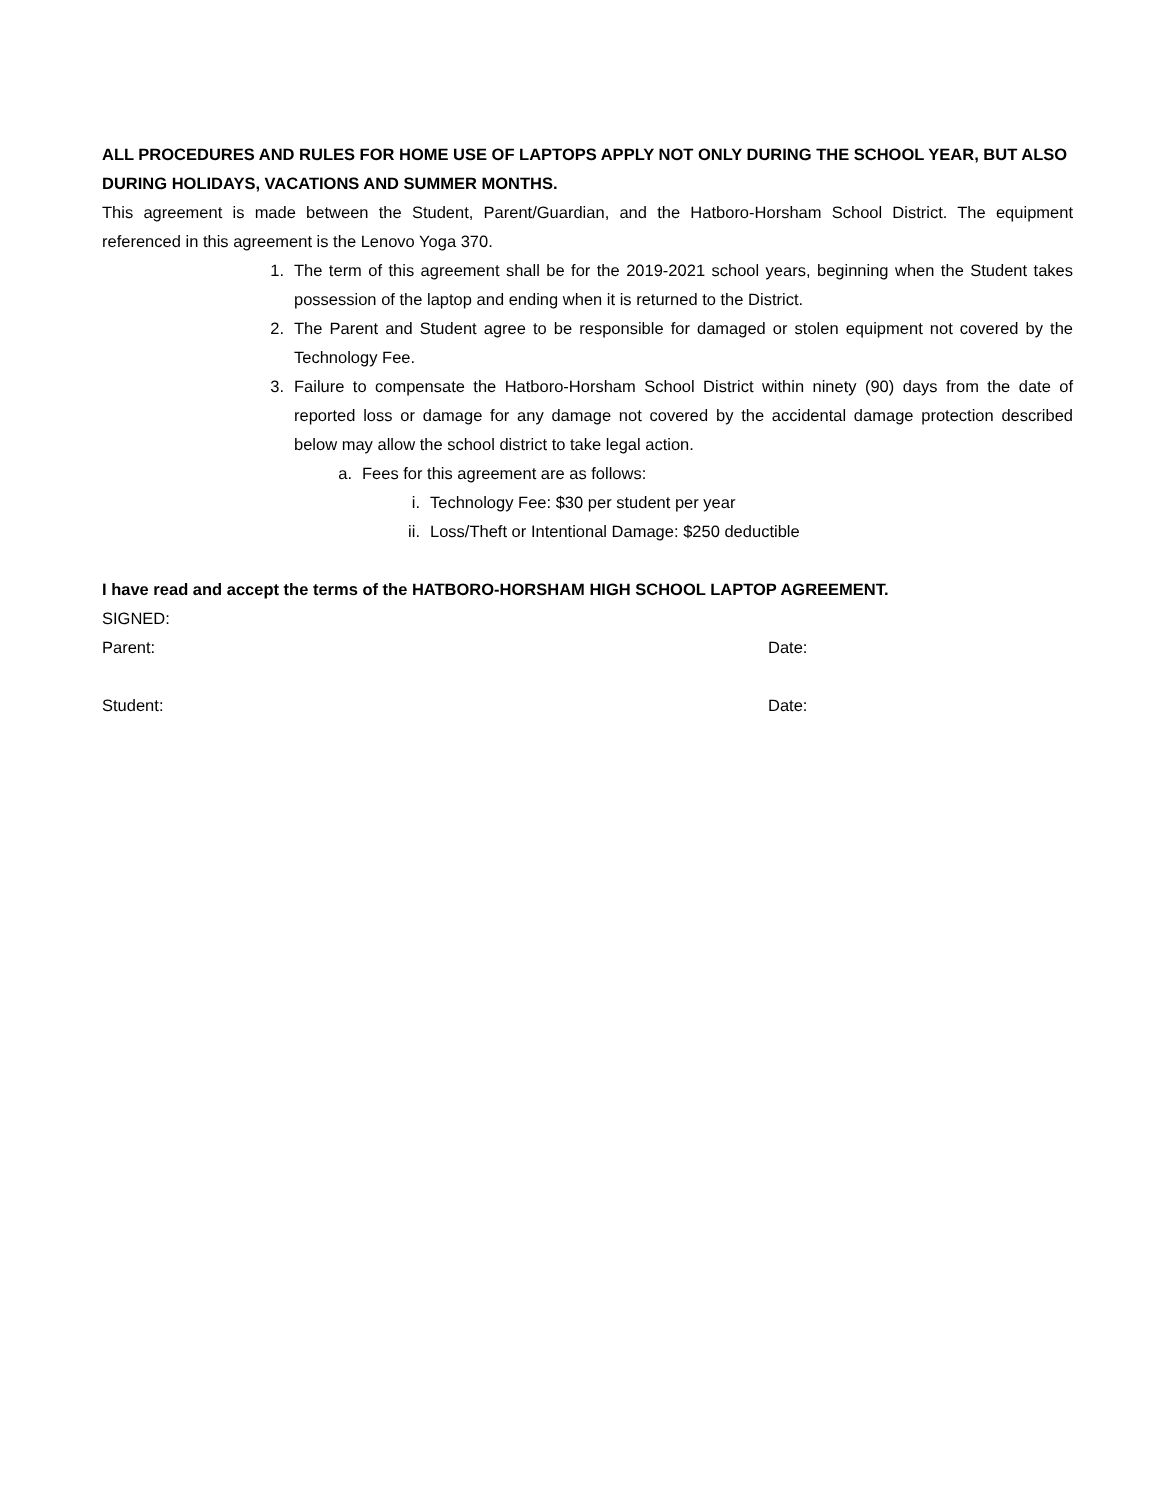ALL PROCEDURES AND RULES FOR HOME USE OF LAPTOPS APPLY NOT ONLY DURING THE SCHOOL YEAR, BUT ALSO DURING HOLIDAYS, VACATIONS AND SUMMER MONTHS.
This agreement is made between the Student, Parent/Guardian, and the Hatboro-Horsham School District. The equipment referenced in this agreement is the Lenovo Yoga 370.
1. The term of this agreement shall be for the 2019-2021 school years, beginning when the Student takes possession of the laptop and ending when it is returned to the District.
2. The Parent and Student agree to be responsible for damaged or stolen equipment not covered by the Technology Fee.
3. Failure to compensate the Hatboro-Horsham School District within ninety (90) days from the date of reported loss or damage for any damage not covered by the accidental damage protection described below may allow the school district to take legal action.
a. Fees for this agreement are as follows:
i. Technology Fee: $30 per student per year
ii. Loss/Theft or Intentional Damage: $250 deductible
I have read and accept the terms of the HATBORO-HORSHAM HIGH SCHOOL LAPTOP AGREEMENT.
SIGNED:
Parent: Date:
Student: Date: